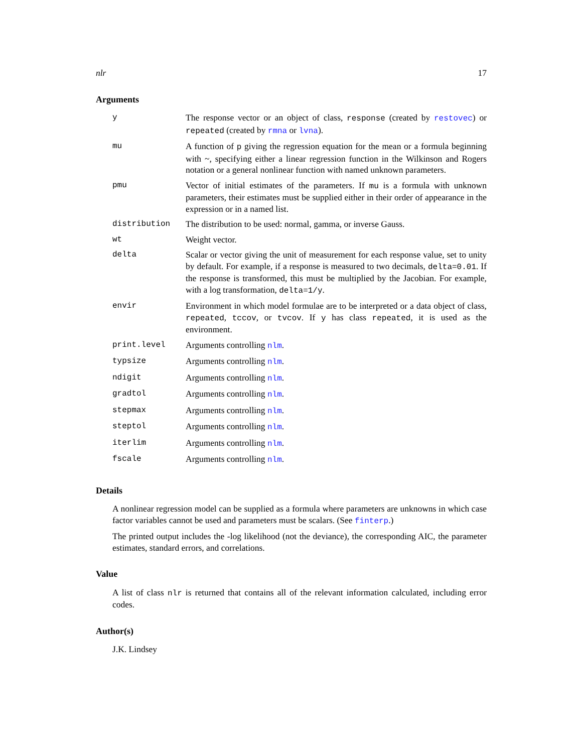nlr 17
Arguments
| y | The response vector or an object of class, response (created by restovec ) or repeated (created by rmna or lvna ). |
| mu | A function of p giving the regression equation for the mean or a formula beginning with ~, specifying either a linear regression function in the Wilkinson and Rogers notation or a general nonlinear function with named unknown parameters. |
| pmu | Vector of initial estimates of the parameters. If mu is a formula with unknown parameters, their estimates must be supplied either in their order of appearance in the expression or in a named list. |
| distribution | The distribution to be used: normal, gamma, or inverse Gauss. |
| wt | Weight vector. |
| delta | Scalar or vector giving the unit of measurement for each response value, set to unity by default. For example, if a response is measured to two decimals, delta=0.01 . If the response is transformed, this must be multiplied by the Jacobian. For example, with a log transformation, delta=1/y . |
| envir | Environment in which model formulae are to be interpreted or a data object of class, repeated , tccov , or tvcov . If y has class repeated , it is used as the environment. |
| print.level | Arguments controlling nlm . |
| typsize | Arguments controlling nlm . |
| ndigit | Arguments controlling nlm . |
| gradtol | Arguments controlling nlm . |
| stepmax | Arguments controlling nlm . |
| steptol | Arguments controlling nlm . |
| iterlim | Arguments controlling nlm . |
| fscale | Arguments controlling nlm . |
Details
A nonlinear regression model can be supplied as a formula where parameters are unknowns in which case factor variables cannot be used and parameters must be scalars. (See finterp.)
The printed output includes the -log likelihood (not the deviance), the corresponding AIC, the parameter estimates, standard errors, and correlations.
Value
A list of class nlr is returned that contains all of the relevant information calculated, including error codes.
Author(s)
J.K. Lindsey